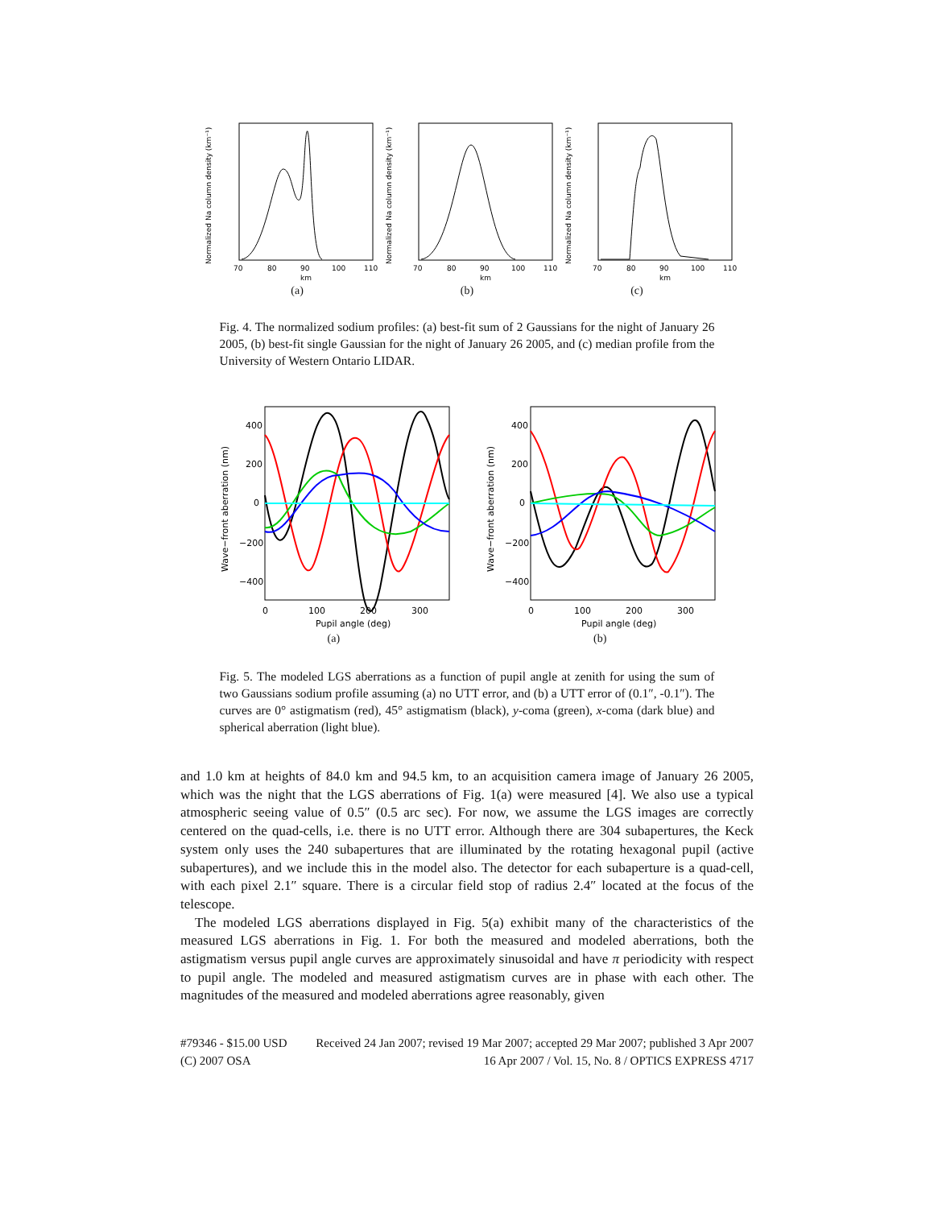70
80
90
100
110
km
70
80
90
100
110
km
70
80
90
100
110
km
Normalized Na column density (km⁻¹)
Normalized Na column density (km⁻¹)
Normalized Na column density (km⁻¹)
(a) (b) (c)
Fig. 4. The normalized sodium profiles: (a) best-fit sum of 2 Gaussians for the night of January 26 2005, (b) best-fit single Gaussian for the night of January 26 2005, and (c) median profile from the University of Western Ontario LIDAR.
400
200
0
−200
−400
0
100
200
300
Pupil angle (deg)
Wave−front aberration (nm)
400
200
0
−200
−400
0
100
200
300
Pupil angle (deg)
Wave−front aberration (nm)
(a) (b)
Fig. 5. The modeled LGS aberrations as a function of pupil angle at zenith for using the sum of two Gaussians sodium profile assuming (a) no UTT error, and (b) a UTT error of (0.1″, -0.1″). The curves are 0° astigmatism (red), 45° astigmatism (black), y-coma (green), x-coma (dark blue) and spherical aberration (light blue).
and 1.0 km at heights of 84.0 km and 94.5 km, to an acquisition camera image of January 26 2005, which was the night that the LGS aberrations of Fig. 1(a) were measured [4]. We also use a typical atmospheric seeing value of 0.5″ (0.5 arc sec). For now, we assume the LGS images are correctly centered on the quad-cells, i.e. there is no UTT error. Although there are 304 subapertures, the Keck system only uses the 240 subapertures that are illuminated by the rotating hexagonal pupil (active subapertures), and we include this in the model also. The detector for each subaperture is a quad-cell, with each pixel 2.1″ square. There is a circular field stop of radius 2.4″ located at the focus of the telescope.
The modeled LGS aberrations displayed in Fig. 5(a) exhibit many of the characteristics of the measured LGS aberrations in Fig. 1. For both the measured and modeled aberrations, both the astigmatism versus pupil angle curves are approximately sinusoidal and have π periodicity with respect to pupil angle. The modeled and measured astigmatism curves are in phase with each other. The magnitudes of the measured and modeled aberrations agree reasonably, given
#79346 - $15.00 USD Received 24 Jan 2007; revised 19 Mar 2007; accepted 29 Mar 2007; published 3 Apr 2007
(C) 2007 OSA 16 Apr 2007 / Vol. 15, No. 8 / OPTICS EXPRESS 4717